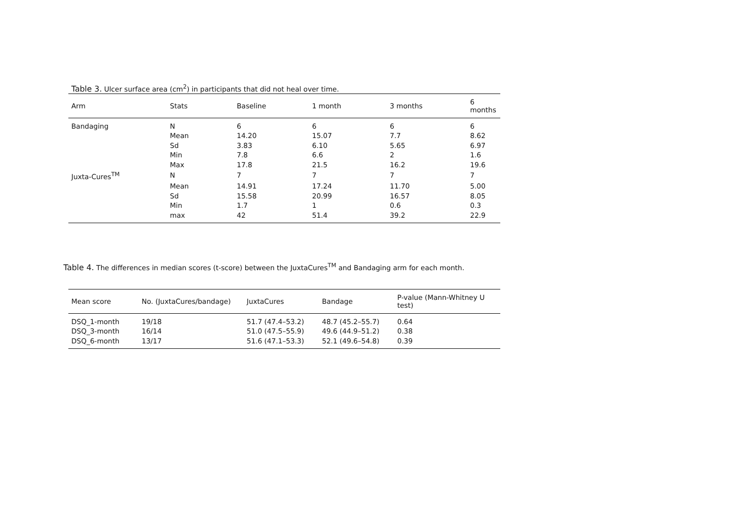Table 3. Ulcer surface area (cm<sup>2</sup>) in participants that did not heal over time.
| Arm | Stats | Baseline | 1 month | 3 months | 6 months |
| --- | --- | --- | --- | --- | --- |
| Bandaging | N | 6 | 6 | 6 | 6 |
| | Mean | 14.20 | 15.07 | 7.7 | 8.62 |
| | Sd | 3.83 | 6.10 | 5.65 | 6.97 |
| | Min | 7.8 | 6.6 | 2 | 1.6 |
| | Max | 17.8 | 21.5 | 16.2 | 19.6 |
| Juxta-Cures<sup>TM</sup> | N | 7 | 7 | 7 | 7 |
| | Mean | 14.91 | 17.24 | 11.70 | 5.00 |
| | Sd | 15.58 | 20.99 | 16.57 | 8.05 |
| | Min | 1.7 | 1 | 0.6 | 0.3 |
| | max | 42 | 51.4 | 39.2 | 22.9 |
Table 4. The differences in median scores (t-score) between the JuxtaCures<sup>TM</sup> and Bandaging arm for each month.
| Mean score | No. (JuxtaCures/bandage) | JuxtaCures | Bandage | P-value (Mann-Whitney U test) |
| --- | --- | --- | --- | --- |
| DSQ_1-month | 19/18 | 51.7 (47.4–53.2) | 48.7 (45.2–55.7) | 0.64 |
| DSQ_3-month | 16/14 | 51.0 (47.5–55.9) | 49.6 (44.9–51.2) | 0.38 |
| DSQ_6-month | 13/17 | 51.6 (47.1–53.3) | 52.1 (49.6–54.8) | 0.39 |